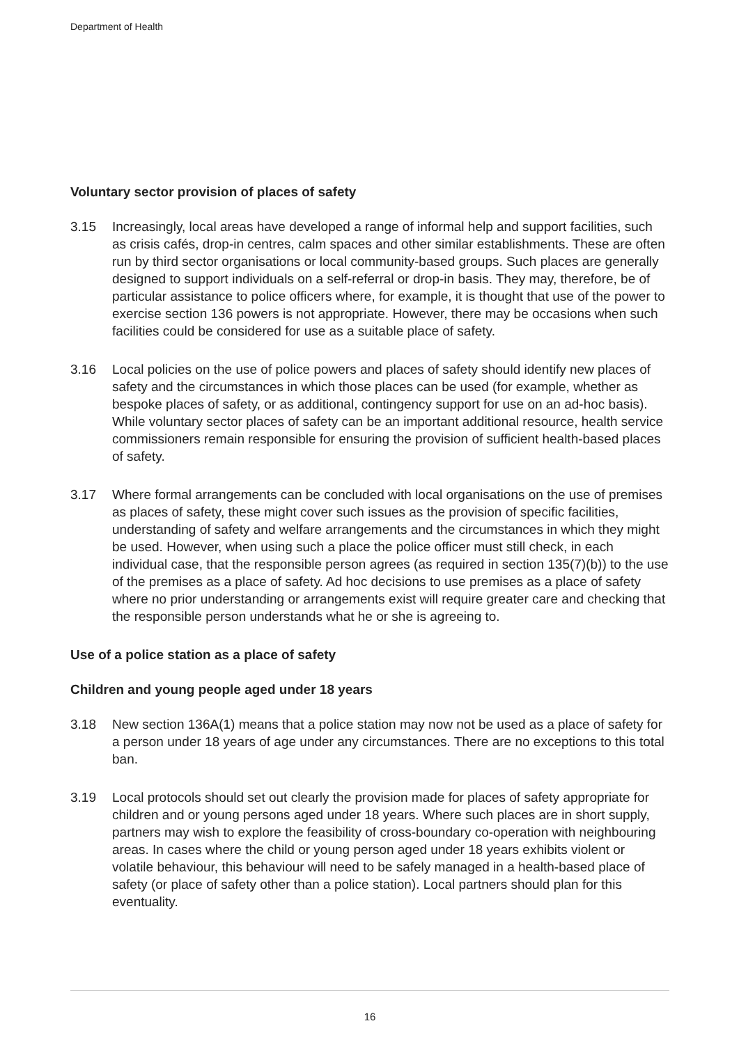Department of Health
Voluntary sector provision of places of safety
3.15 Increasingly, local areas have developed a range of informal help and support facilities, such as crisis cafés, drop-in centres, calm spaces and other similar establishments. These are often run by third sector organisations or local community-based groups. Such places are generally designed to support individuals on a self-referral or drop-in basis. They may, therefore, be of particular assistance to police officers where, for example, it is thought that use of the power to exercise section 136 powers is not appropriate. However, there may be occasions when such facilities could be considered for use as a suitable place of safety.
3.16 Local policies on the use of police powers and places of safety should identify new places of safety and the circumstances in which those places can be used (for example, whether as bespoke places of safety, or as additional, contingency support for use on an ad-hoc basis). While voluntary sector places of safety can be an important additional resource, health service commissioners remain responsible for ensuring the provision of sufficient health-based places of safety.
3.17 Where formal arrangements can be concluded with local organisations on the use of premises as places of safety, these might cover such issues as the provision of specific facilities, understanding of safety and welfare arrangements and the circumstances in which they might be used. However, when using such a place the police officer must still check, in each individual case, that the responsible person agrees (as required in section 135(7)(b)) to the use of the premises as a place of safety. Ad hoc decisions to use premises as a place of safety where no prior understanding or arrangements exist will require greater care and checking that the responsible person understands what he or she is agreeing to.
Use of a police station as a place of safety
Children and young people aged under 18 years
3.18 New section 136A(1) means that a police station may now not be used as a place of safety for a person under 18 years of age under any circumstances. There are no exceptions to this total ban.
3.19 Local protocols should set out clearly the provision made for places of safety appropriate for children and or young persons aged under 18 years. Where such places are in short supply, partners may wish to explore the feasibility of cross-boundary co-operation with neighbouring areas. In cases where the child or young person aged under 18 years exhibits violent or volatile behaviour, this behaviour will need to be safely managed in a health-based place of safety (or place of safety other than a police station). Local partners should plan for this eventuality.
16